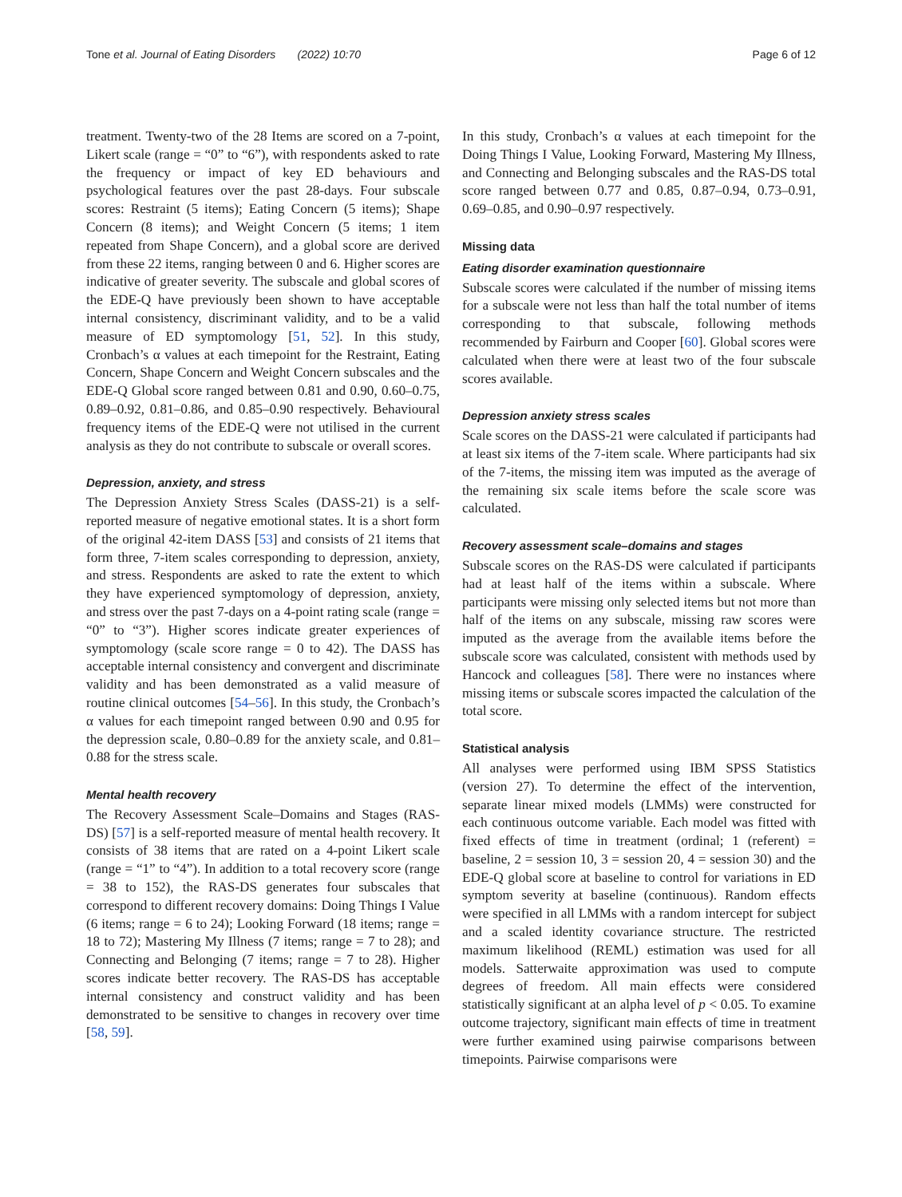Tone et al. Journal of Eating Disorders (2022) 10:70 Page 6 of 12
treatment. Twenty-two of the 28 Items are scored on a 7-point, Likert scale (range = “0” to “6”), with respondents asked to rate the frequency or impact of key ED behaviours and psychological features over the past 28-days. Four subscale scores: Restraint (5 items); Eating Concern (5 items); Shape Concern (8 items); and Weight Concern (5 items; 1 item repeated from Shape Concern), and a global score are derived from these 22 items, ranging between 0 and 6. Higher scores are indicative of greater severity. The subscale and global scores of the EDE-Q have previously been shown to have acceptable internal consistency, discriminant validity, and to be a valid measure of ED symptomology [51, 52]. In this study, Cronbach’s α values at each timepoint for the Restraint, Eating Concern, Shape Concern and Weight Concern subscales and the EDE-Q Global score ranged between 0.81 and 0.90, 0.60–0.75, 0.89–0.92, 0.81–0.86, and 0.85–0.90 respectively. Behavioural frequency items of the EDE-Q were not utilised in the current analysis as they do not contribute to subscale or overall scores.
Depression, anxiety, and stress
The Depression Anxiety Stress Scales (DASS-21) is a self-reported measure of negative emotional states. It is a short form of the original 42-item DASS [53] and consists of 21 items that form three, 7-item scales corresponding to depression, anxiety, and stress. Respondents are asked to rate the extent to which they have experienced symptomology of depression, anxiety, and stress over the past 7-days on a 4-point rating scale (range = “0” to “3”). Higher scores indicate greater experiences of symptomology (scale score range = 0 to 42). The DASS has acceptable internal consistency and convergent and discriminate validity and has been demonstrated as a valid measure of routine clinical outcomes [54–56]. In this study, the Cronbach’s α values for each timepoint ranged between 0.90 and 0.95 for the depression scale, 0.80–0.89 for the anxiety scale, and 0.81–0.88 for the stress scale.
Mental health recovery
The Recovery Assessment Scale–Domains and Stages (RAS-DS) [57] is a self-reported measure of mental health recovery. It consists of 38 items that are rated on a 4-point Likert scale (range = “1” to “4”). In addition to a total recovery score (range = 38 to 152), the RAS-DS generates four subscales that correspond to different recovery domains: Doing Things I Value (6 items; range = 6 to 24); Looking Forward (18 items; range = 18 to 72); Mastering My Illness (7 items; range = 7 to 28); and Connecting and Belonging (7 items; range = 7 to 28). Higher scores indicate better recovery. The RAS-DS has acceptable internal consistency and construct validity and has been demonstrated to be sensitive to changes in recovery over time [58, 59].
In this study, Cronbach’s α values at each timepoint for the Doing Things I Value, Looking Forward, Mastering My Illness, and Connecting and Belonging subscales and the RAS-DS total score ranged between 0.77 and 0.85, 0.87–0.94, 0.73–0.91, 0.69–0.85, and 0.90–0.97 respectively.
Missing data
Eating disorder examination questionnaire
Subscale scores were calculated if the number of missing items for a subscale were not less than half the total number of items corresponding to that subscale, following methods recommended by Fairburn and Cooper [60]. Global scores were calculated when there were at least two of the four subscale scores available.
Depression anxiety stress scales
Scale scores on the DASS-21 were calculated if participants had at least six items of the 7-item scale. Where participants had six of the 7-items, the missing item was imputed as the average of the remaining six scale items before the scale score was calculated.
Recovery assessment scale–domains and stages
Subscale scores on the RAS-DS were calculated if participants had at least half of the items within a subscale. Where participants were missing only selected items but not more than half of the items on any subscale, missing raw scores were imputed as the average from the available items before the subscale score was calculated, consistent with methods used by Hancock and colleagues [58]. There were no instances where missing items or subscale scores impacted the calculation of the total score.
Statistical analysis
All analyses were performed using IBM SPSS Statistics (version 27). To determine the effect of the intervention, separate linear mixed models (LMMs) were constructed for each continuous outcome variable. Each model was fitted with fixed effects of time in treatment (ordinal; 1 (referent) = baseline, 2 = session 10, 3 = session 20, 4 = session 30) and the EDE-Q global score at baseline to control for variations in ED symptom severity at baseline (continuous). Random effects were specified in all LMMs with a random intercept for subject and a scaled identity covariance structure. The restricted maximum likelihood (REML) estimation was used for all models. Satterwaite approximation was used to compute degrees of freedom. All main effects were considered statistically significant at an alpha level of p < 0.05. To examine outcome trajectory, significant main effects of time in treatment were further examined using pairwise comparisons between timepoints. Pairwise comparisons were